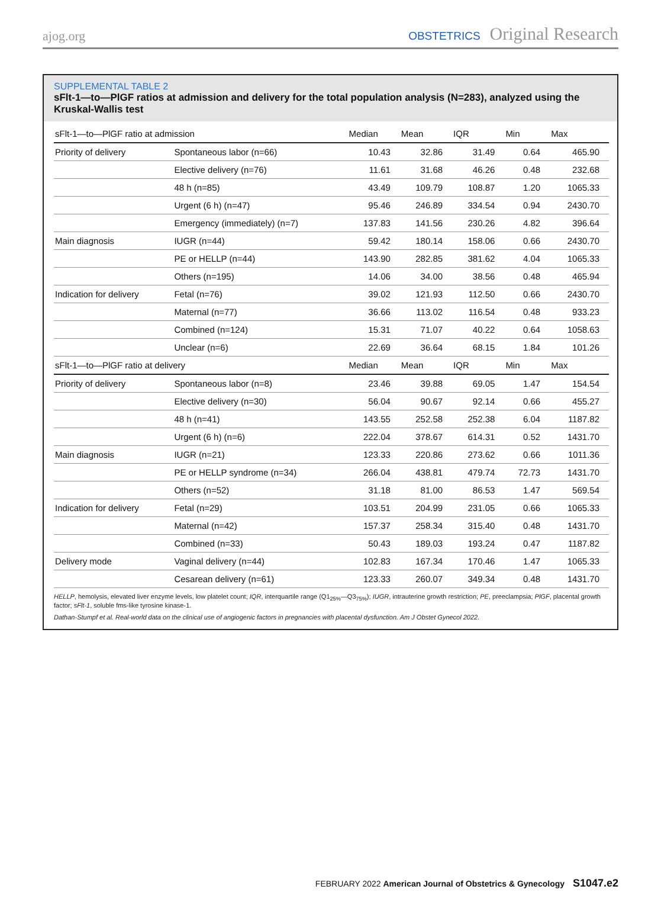ajog.org OBSTETRICS Original Research
SUPPLEMENTAL TABLE 2
sFlt-1—to—PlGF ratios at admission and delivery for the total population analysis (N=283), analyzed using the Kruskal-Wallis test
| sFlt-1—to—PlGF ratio at admission | | Median | Mean | IQR | Min | Max |
| --- | --- | --- | --- | --- | --- | --- |
| Priority of delivery | Spontaneous labor (n=66) | 10.43 | 32.86 | 31.49 | 0.64 | 465.90 |
| | Elective delivery (n=76) | 11.61 | 31.68 | 46.26 | 0.48 | 232.68 |
| | 48 h (n=85) | 43.49 | 109.79 | 108.87 | 1.20 | 1065.33 |
| | Urgent (6 h) (n=47) | 95.46 | 246.89 | 334.54 | 0.94 | 2430.70 |
| | Emergency (immediately) (n=7) | 137.83 | 141.56 | 230.26 | 4.82 | 396.64 |
| Main diagnosis | IUGR (n=44) | 59.42 | 180.14 | 158.06 | 0.66 | 2430.70 |
| | PE or HELLP (n=44) | 143.90 | 282.85 | 381.62 | 4.04 | 1065.33 |
| | Others (n=195) | 14.06 | 34.00 | 38.56 | 0.48 | 465.94 |
| Indication for delivery | Fetal (n=76) | 39.02 | 121.93 | 112.50 | 0.66 | 2430.70 |
| | Maternal (n=77) | 36.66 | 113.02 | 116.54 | 0.48 | 933.23 |
| | Combined (n=124) | 15.31 | 71.07 | 40.22 | 0.64 | 1058.63 |
| | Unclear (n=6) | 22.69 | 36.64 | 68.15 | 1.84 | 101.26 |
| sFlt-1—to—PlGF ratio at delivery | | Median | Mean | IQR | Min | Max |
| Priority of delivery | Spontaneous labor (n=8) | 23.46 | 39.88 | 69.05 | 1.47 | 154.54 |
| | Elective delivery (n=30) | 56.04 | 90.67 | 92.14 | 0.66 | 455.27 |
| | 48 h (n=41) | 143.55 | 252.58 | 252.38 | 6.04 | 1187.82 |
| | Urgent (6 h) (n=6) | 222.04 | 378.67 | 614.31 | 0.52 | 1431.70 |
| Main diagnosis | IUGR (n=21) | 123.33 | 220.86 | 273.62 | 0.66 | 1011.36 |
| | PE or HELLP syndrome (n=34) | 266.04 | 438.81 | 479.74 | 72.73 | 1431.70 |
| | Others (n=52) | 31.18 | 81.00 | 86.53 | 1.47 | 569.54 |
| Indication for delivery | Fetal (n=29) | 103.51 | 204.99 | 231.05 | 0.66 | 1065.33 |
| | Maternal (n=42) | 157.37 | 258.34 | 315.40 | 0.48 | 1431.70 |
| | Combined (n=33) | 50.43 | 189.03 | 193.24 | 0.47 | 1187.82 |
| Delivery mode | Vaginal delivery (n=44) | 102.83 | 167.34 | 170.46 | 1.47 | 1065.33 |
| | Cesarean delivery (n=61) | 123.33 | 260.07 | 349.34 | 0.48 | 1431.70 |
HELLP, hemolysis, elevated liver enzyme levels, low platelet count; IQR, interquartile range (Q1<sub>25%</sub>—Q3<sub>75%</sub>); IUGR, intrauterine growth restriction; PE, preeclampsia; PlGF, placental growth factor; sFlt-1, soluble fms-like tyrosine kinase-1.
Dathan-Stumpf et al. Real-world data on the clinical use of angiogenic factors in pregnancies with placental dysfunction. Am J Obstet Gynecol 2022.
FEBRUARY 2022 American Journal of Obstetrics & Gynecology S1047.e2